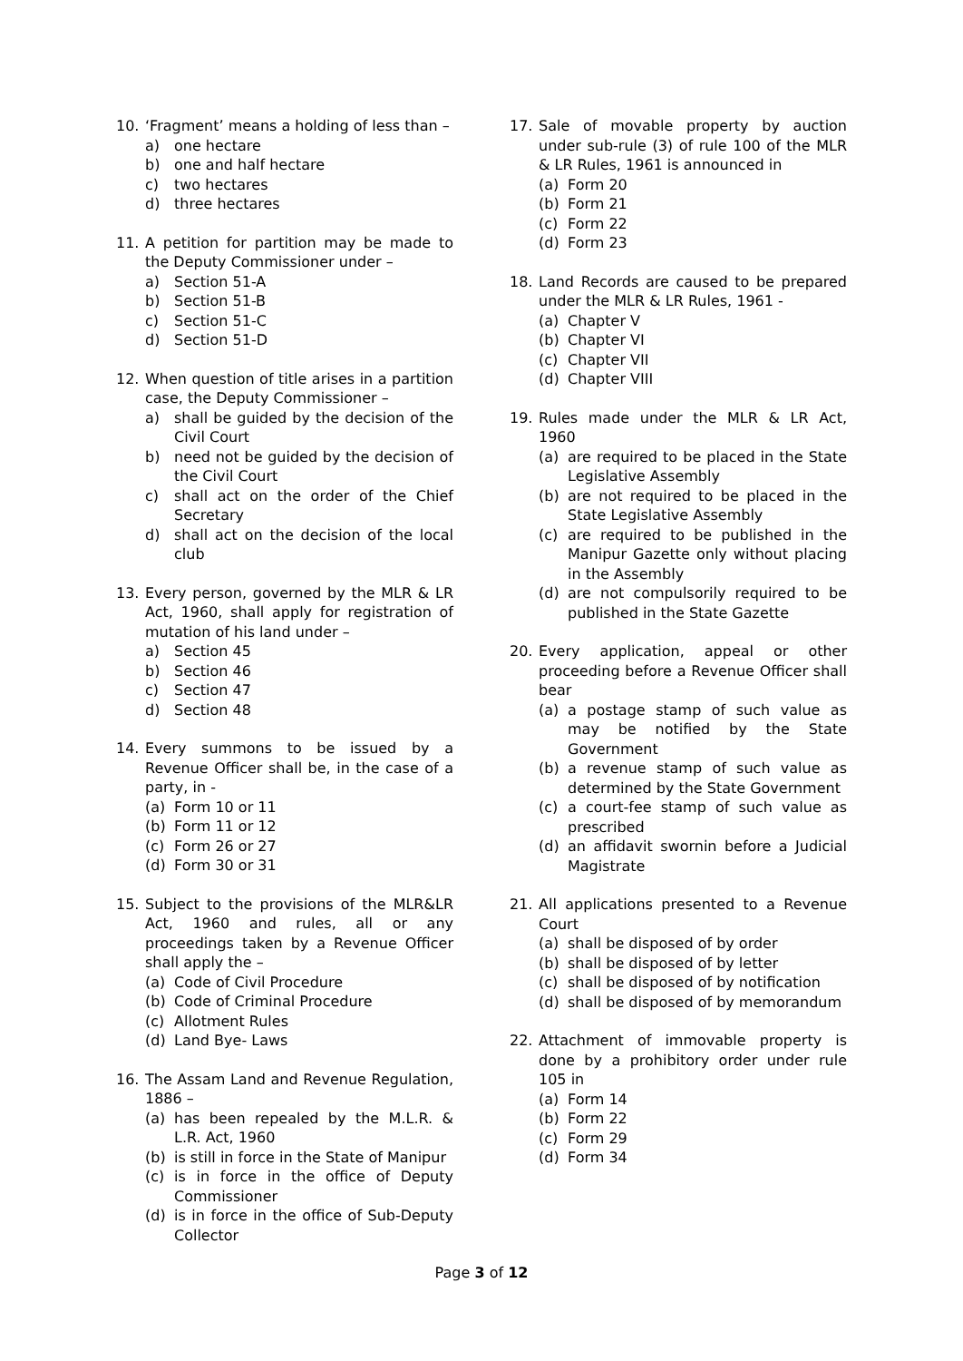10. ‘Fragment’ means a holding of less than –
a) one hectare
b) one and half hectare
c) two hectares
d) three hectares
11. A petition for partition may be made to the Deputy Commissioner under –
a) Section 51-A
b) Section 51-B
c) Section 51-C
d) Section 51-D
12. When question of title arises in a partition case, the Deputy Commissioner –
a) shall be guided by the decision of the Civil Court
b) need not be guided by the decision of the Civil Court
c) shall act on the order of the Chief Secretary
d) shall act on the decision of the local club
13. Every person, governed by the MLR & LR Act, 1960, shall apply for registration of mutation of his land under –
a) Section 45
b) Section 46
c) Section 47
d) Section 48
14. Every summons to be issued by a Revenue Officer shall be, in the case of a party, in -
(a) Form 10 or 11
(b) Form 11 or 12
(c) Form 26 or 27
(d) Form 30 or 31
15. Subject to the provisions of the MLR&LR Act, 1960 and rules, all or any proceedings taken by a Revenue Officer shall apply the –
(a) Code of Civil Procedure
(b) Code of Criminal Procedure
(c) Allotment Rules
(d) Land Bye- Laws
16. The Assam Land and Revenue Regulation, 1886 –
(a) has been repealed by the M.L.R. & L.R. Act, 1960
(b) is still in force in the State of Manipur
(c) is in force in the office of Deputy Commissioner
(d) is in force in the office of Sub-Deputy Collector
17. Sale of movable property by auction under sub-rule (3) of rule 100 of the MLR & LR Rules, 1961 is announced in
(a) Form 20
(b) Form 21
(c) Form 22
(d) Form 23
18. Land Records are caused to be prepared under the MLR & LR Rules, 1961 -
(a) Chapter V
(b) Chapter VI
(c) Chapter VII
(d) Chapter VIII
19. Rules made under the MLR & LR Act, 1960
(a) are required to be placed in the State Legislative Assembly
(b) are not required to be placed in the State Legislative Assembly
(c) are required to be published in the Manipur Gazette only without placing in the Assembly
(d) are not compulsorily required to be published in the State Gazette
20. Every application, appeal or other proceeding before a Revenue Officer shall bear
(a) a postage stamp of such value as may be notified by the State Government
(b) a revenue stamp of such value as determined by the State Government
(c) a court-fee stamp of such value as prescribed
(d) an affidavit swornin before a Judicial Magistrate
21. All applications presented to a Revenue Court
(a) shall be disposed of by order
(b) shall be disposed of by letter
(c) shall be disposed of by notification
(d) shall be disposed of by memorandum
22. Attachment of immovable property is done by a prohibitory order under rule 105 in
(a) Form 14
(b) Form 22
(c) Form 29
(d) Form 34
Page 3 of 12